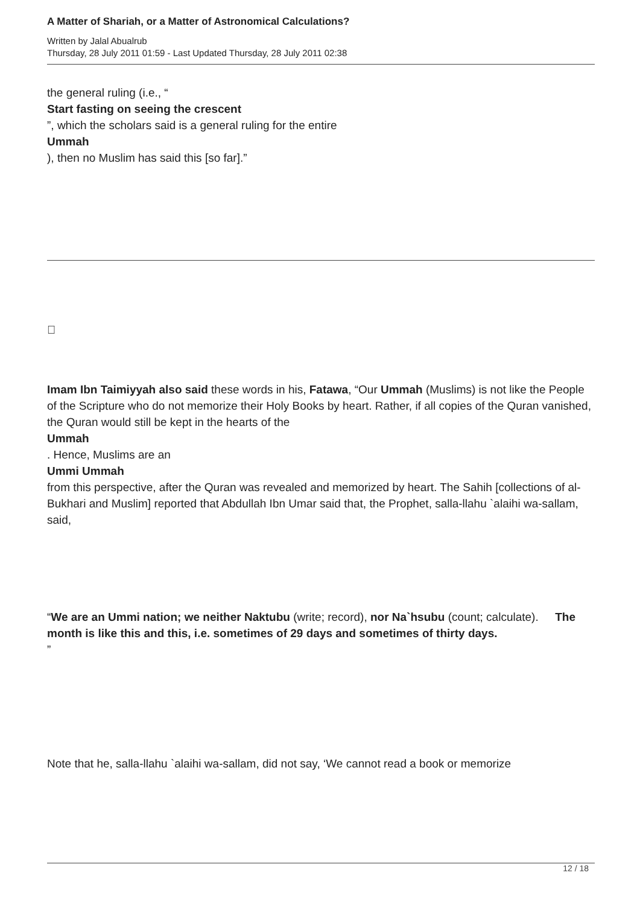A Matter of Shariah, or a Matter of Astronomical Calculations?
Written by Jalal Abualrub
Thursday, 28 July 2011 01:59 - Last Updated Thursday, 28 July 2011 02:38
the general ruling (i.e., “
Start fasting on seeing the crescent
”, which the scholars said is a general ruling for the entire
Ummah
), then no Muslim has said this [so far].”

Imam Ibn Taimiyyah also said these words in his, Fatawa, “Our Ummah (Muslims) is not like the People of the Scripture who do not memorize their Holy Books by heart. Rather, if all copies of the Quran vanished, the Quran would still be kept in the hearts of the
Ummah
. Hence, Muslims are an
Ummi Ummah
from this perspective, after the Quran was revealed and memorized by heart. The Sahih [collections of al-Bukhari and Muslim] reported that Abdullah Ibn Umar said that, the Prophet, salla-llahu `alaihi wa-sallam, said,
“We are an Ummi nation; we neither Naktubu (write; record), nor Na`hsubu (count; calculate). The
month is like this and this, i.e. sometimes of 29 days and sometimes of thirty days.
”
Note that he, salla-llahu `alaihi wa-sallam, did not say, ‘We cannot read a book or memorize
12 / 18